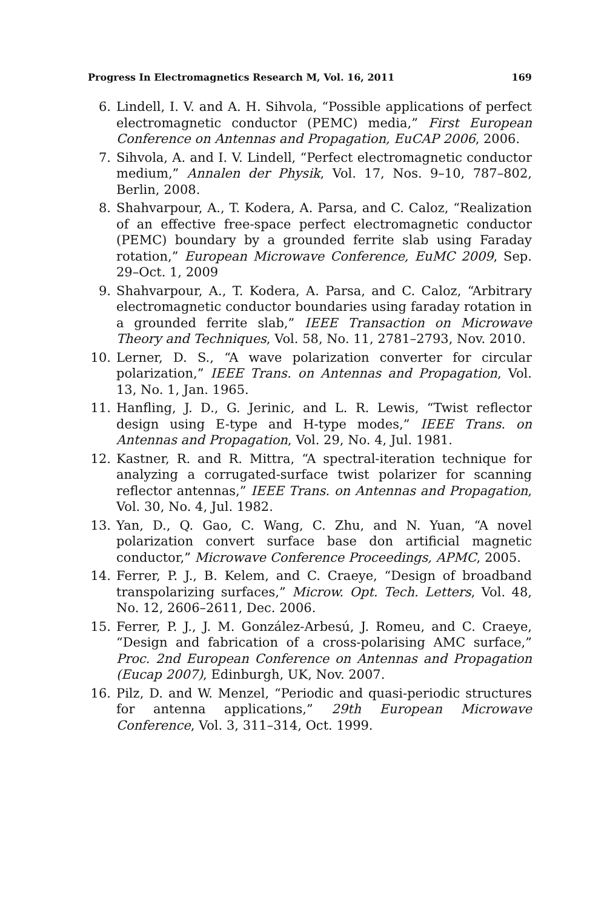Progress In Electromagnetics Research M, Vol. 16, 2011 169
6. Lindell, I. V. and A. H. Sihvola, “Possible applications of perfect electromagnetic conductor (PEMC) media,” First European Conference on Antennas and Propagation, EuCAP 2006, 2006.
7. Sihvola, A. and I. V. Lindell, “Perfect electromagnetic conductor medium,” Annalen der Physik, Vol. 17, Nos. 9–10, 787–802, Berlin, 2008.
8. Shahvarpour, A., T. Kodera, A. Parsa, and C. Caloz, “Realization of an effective free-space perfect electromagnetic conductor (PEMC) boundary by a grounded ferrite slab using Faraday rotation,” European Microwave Conference, EuMC 2009, Sep. 29–Oct. 1, 2009
9. Shahvarpour, A., T. Kodera, A. Parsa, and C. Caloz, “Arbitrary electromagnetic conductor boundaries using faraday rotation in a grounded ferrite slab,” IEEE Transaction on Microwave Theory and Techniques, Vol. 58, No. 11, 2781–2793, Nov. 2010.
10. Lerner, D. S., “A wave polarization converter for circular polarization,” IEEE Trans. on Antennas and Propagation, Vol. 13, No. 1, Jan. 1965.
11. Hanfling, J. D., G. Jerinic, and L. R. Lewis, “Twist reflector design using E-type and H-type modes,” IEEE Trans. on Antennas and Propagation, Vol. 29, No. 4, Jul. 1981.
12. Kastner, R. and R. Mittra, “A spectral-iteration technique for analyzing a corrugated-surface twist polarizer for scanning reflector antennas,” IEEE Trans. on Antennas and Propagation, Vol. 30, No. 4, Jul. 1982.
13. Yan, D., Q. Gao, C. Wang, C. Zhu, and N. Yuan, “A novel polarization convert surface base don artificial magnetic conductor,” Microwave Conference Proceedings, APMC, 2005.
14. Ferrer, P. J., B. Kelem, and C. Craeye, “Design of broadband transpolarizing surfaces,” Microw. Opt. Tech. Letters, Vol. 48, No. 12, 2606–2611, Dec. 2006.
15. Ferrer, P. J., J. M. González-Arbesú, J. Romeu, and C. Craeye, “Design and fabrication of a cross-polarising AMC surface,” Proc. 2nd European Conference on Antennas and Propagation (Eucap 2007), Edinburgh, UK, Nov. 2007.
16. Pilz, D. and W. Menzel, “Periodic and quasi-periodic structures for antenna applications,” 29th European Microwave Conference, Vol. 3, 311–314, Oct. 1999.